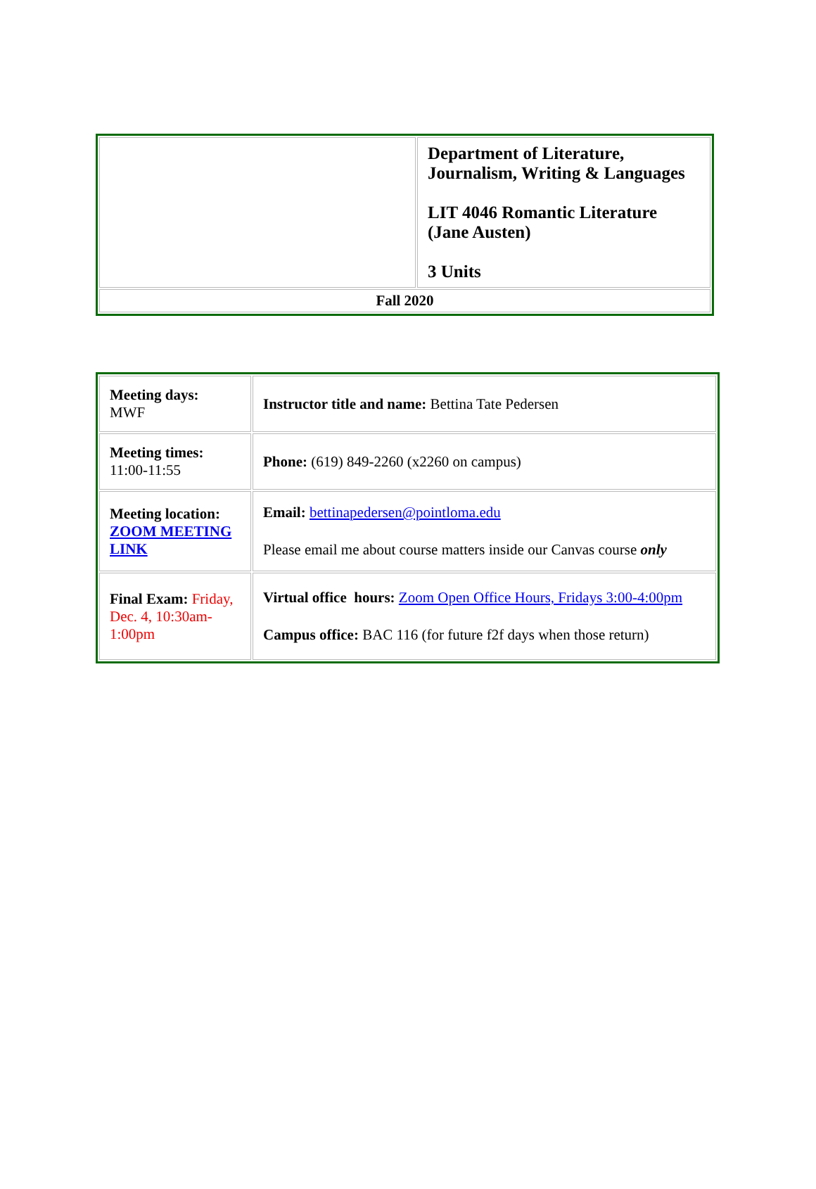| | Department of Literature, Journalism, Writing & Languages LIT 4046 Romantic Literature (Jane Austen) 3 Units |
| Fall 2020 | |
| Meeting days: MWF | Instructor title and name: Bettina Tate Pedersen |
| Meeting times: 11:00-11:55 | Phone: (619) 849-2260 (x2260 on campus) |
| Meeting location: ZOOM MEETING LINK | Email: bettinapedersen@pointloma.edu Please email me about course matters inside our Canvas course only |
| Final Exam: Friday, Dec. 4, 10:30am-1:00pm | Virtual office hours: Zoom Open Office Hours, Fridays 3:00-4:00pm Campus office: BAC 116 (for future f2f days when those return) |